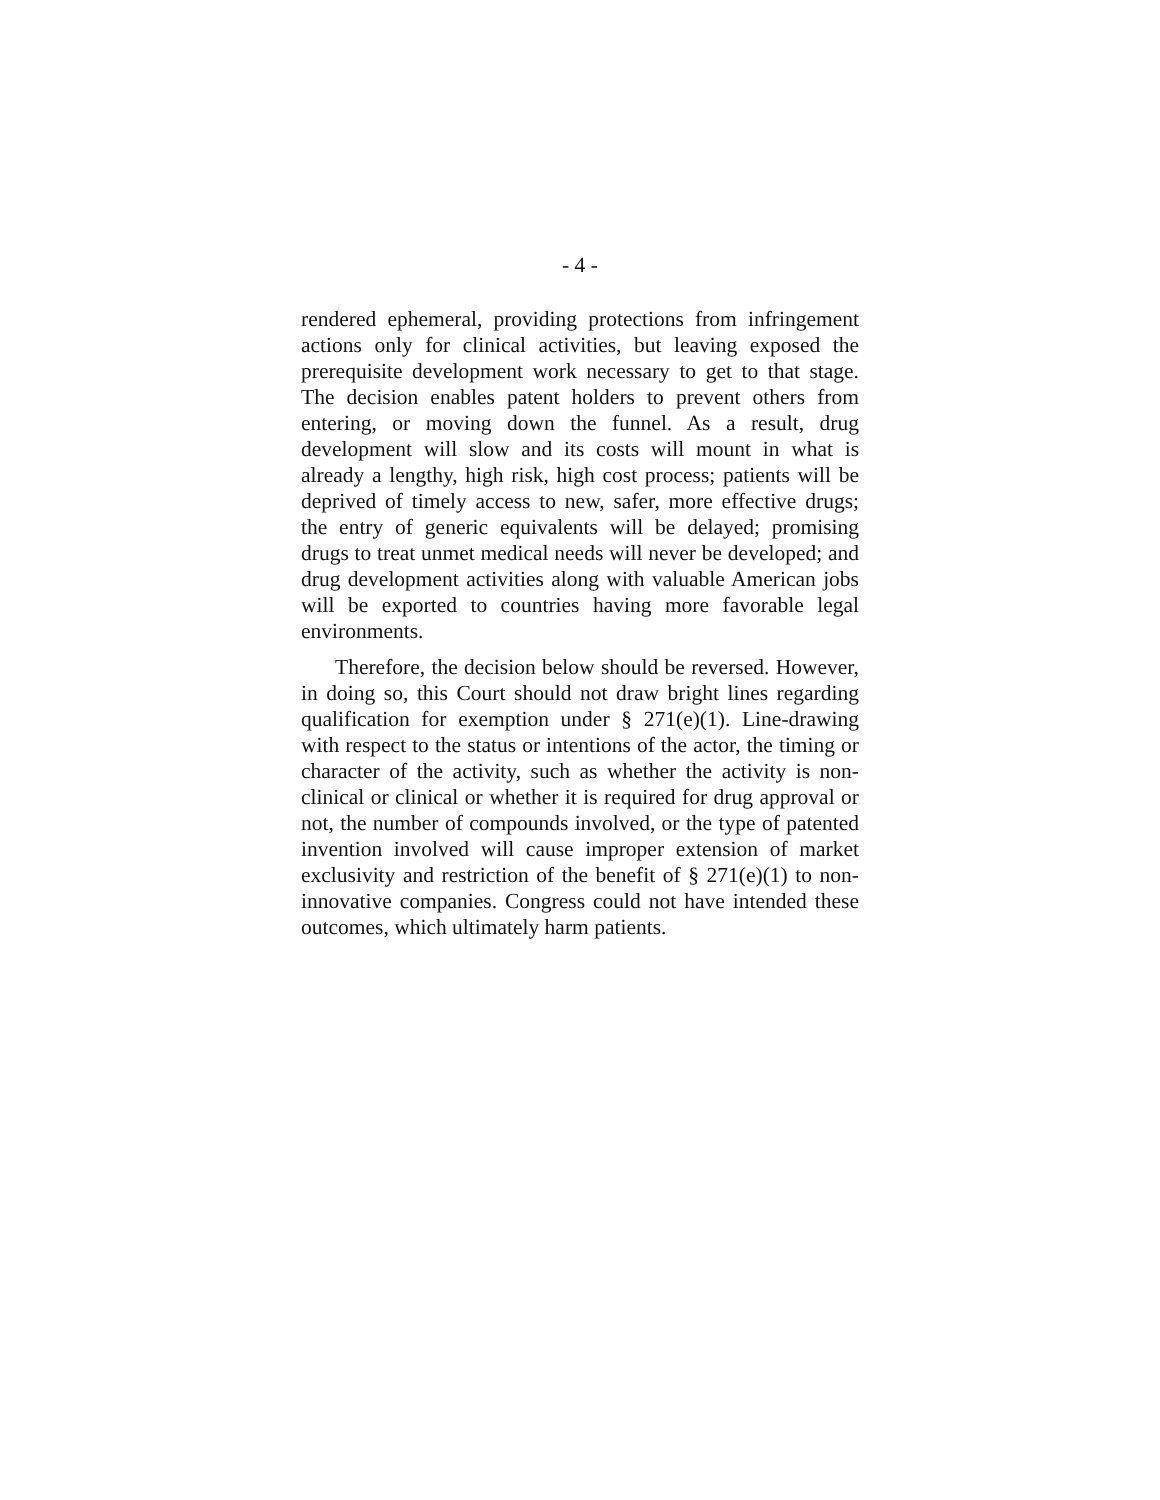- 4 -
rendered ephemeral, providing protections from infringement actions only for clinical activities, but leaving exposed the prerequisite development work necessary to get to that stage. The decision enables patent holders to prevent others from entering, or moving down the funnel. As a result, drug development will slow and its costs will mount in what is already a lengthy, high risk, high cost process; patients will be deprived of timely access to new, safer, more effective drugs; the entry of generic equivalents will be delayed; promising drugs to treat unmet medical needs will never be developed; and drug development activities along with valuable American jobs will be exported to countries having more favorable legal environments.
Therefore, the decision below should be reversed. However, in doing so, this Court should not draw bright lines regarding qualification for exemption under § 271(e)(1). Line-drawing with respect to the status or intentions of the actor, the timing or character of the activity, such as whether the activity is non-clinical or clinical or whether it is required for drug approval or not, the number of compounds involved, or the type of patented invention involved will cause improper extension of market exclusivity and restriction of the benefit of § 271(e)(1) to non-innovative companies. Congress could not have intended these outcomes, which ultimately harm patients.